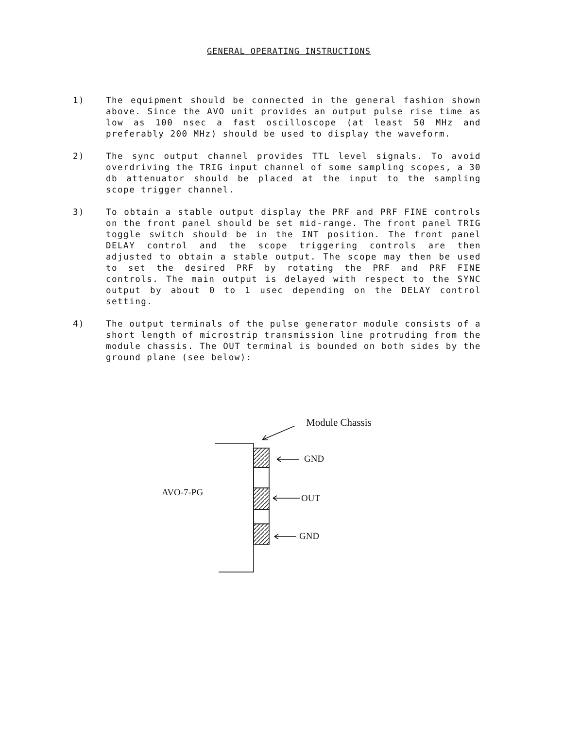GENERAL OPERATING INSTRUCTIONS
1) The equipment should be connected in the general fashion shown above. Since the AVO unit provides an output pulse rise time as low as 100 nsec a fast oscilloscope (at least 50 MHz and preferably 200 MHz) should be used to display the waveform.
2) The sync output channel provides TTL level signals. To avoid overdriving the TRIG input channel of some sampling scopes, a 30 db attenuator should be placed at the input to the sampling scope trigger channel.
3) To obtain a stable output display the PRF and PRF FINE controls on the front panel should be set mid-range. The front panel TRIG toggle switch should be in the INT position. The front panel DELAY control and the scope triggering controls are then adjusted to obtain a stable output. The scope may then be used to set the desired PRF by rotating the PRF and PRF FINE controls. The main output is delayed with respect to the SYNC output by about 0 to 1 usec depending on the DELAY control setting.
4) The output terminals of the pulse generator module consists of a short length of microstrip transmission line protruding from the module chassis. The OUT terminal is bounded on both sides by the ground plane (see below):
Module Chassis
GND
AVO-7-PG
OUT
GND